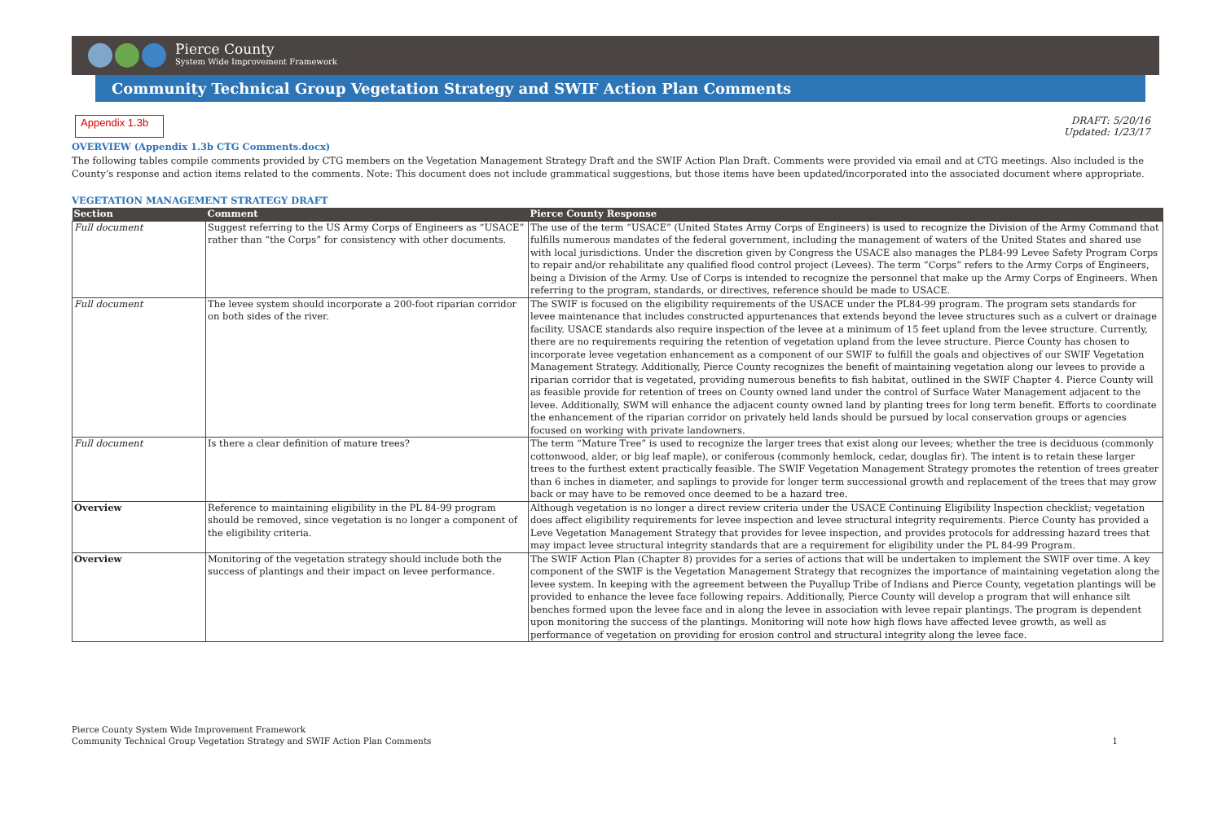Pierce County
System Wide Improvement Framework
Community Technical Group Vegetation Strategy and SWIF Action Plan Comments
Appendix 1.3b
DRAFT: 5/20/16
Updated: 1/23/17
OVERVIEW (Appendix 1.3b CTG Comments.docx)
The following tables compile comments provided by CTG members on the Vegetation Management Strategy Draft and the SWIF Action Plan Draft. Comments were provided via email and at CTG meetings. Also included is the County’s response and action items related to the comments. Note: This document does not include grammatical suggestions, but those items have been updated/incorporated into the associated document where appropriate.
VEGETATION MANAGEMENT STRATEGY DRAFT
| Section | Comment | Pierce County Response |
| --- | --- | --- |
| Full document | Suggest referring to the US Army Corps of Engineers as “USACE” rather than “the Corps” for consistency with other documents. | The use of the term “USACE” (United States Army Corps of Engineers) is used to recognize the Division of the Army Command that fulfills numerous mandates of the federal government, including the management of waters of the United States and shared use with local jurisdictions. Under the discretion given by Congress the USACE also manages the PL84-99 Levee Safety Program Corps to repair and/or rehabilitate any qualified flood control project (Levees). The term “Corps” refers to the Army Corps of Engineers, being a Division of the Army. Use of Corps is intended to recognize the personnel that make up the Army Corps of Engineers. When referring to the program, standards, or directives, reference should be made to USACE. |
| Full document | The levee system should incorporate a 200-foot riparian corridor on both sides of the river. | The SWIF is focused on the eligibility requirements of the USACE under the PL84-99 program. The program sets standards for levee maintenance that includes constructed appurtenances that extends beyond the levee structures such as a culvert or drainage facility. USACE standards also require inspection of the levee at a minimum of 15 feet upland from the levee structure. Currently, there are no requirements requiring the retention of vegetation upland from the levee structure. Pierce County has chosen to incorporate levee vegetation enhancement as a component of our SWIF to fulfill the goals and objectives of our SWIF Vegetation Management Strategy. Additionally, Pierce County recognizes the benefit of maintaining vegetation along our levees to provide a riparian corridor that is vegetated, providing numerous benefits to fish habitat, outlined in the SWIF Chapter 4. Pierce County will as feasible provide for retention of trees on County owned land under the control of Surface Water Management adjacent to the levee. Additionally, SWM will enhance the adjacent county owned land by planting trees for long term benefit. Efforts to coordinate the enhancement of the riparian corridor on privately held lands should be pursued by local conservation groups or agencies focused on working with private landowners. |
| Full document | Is there a clear definition of mature trees? | The term “Mature Tree” is used to recognize the larger trees that exist along our levees; whether the tree is deciduous (commonly cottonwood, alder, or big leaf maple), or coniferous (commonly hemlock, cedar, douglas fir). The intent is to retain these larger trees to the furthest extent practically feasible. The SWIF Vegetation Management Strategy promotes the retention of trees greater than 6 inches in diameter, and saplings to provide for longer term successional growth and replacement of the trees that may grow back or may have to be removed once deemed to be a hazard tree. |
| Overview | Reference to maintaining eligibility in the PL 84-99 program should be removed, since vegetation is no longer a component of the eligibility criteria. | Although vegetation is no longer a direct review criteria under the USACE Continuing Eligibility Inspection checklist; vegetation does affect eligibility requirements for levee inspection and levee structural integrity requirements. Pierce County has provided a Leve Vegetation Management Strategy that provides for levee inspection, and provides protocols for addressing hazard trees that may impact levee structural integrity standards that are a requirement for eligibility under the PL 84-99 Program. |
| Overview | Monitoring of the vegetation strategy should include both the success of plantings and their impact on levee performance. | The SWIF Action Plan (Chapter 8) provides for a series of actions that will be undertaken to implement the SWIF over time. A key component of the SWIF is the Vegetation Management Strategy that recognizes the importance of maintaining vegetation along the levee system. In keeping with the agreement between the Puyallup Tribe of Indians and Pierce County, vegetation plantings will be provided to enhance the levee face following repairs. Additionally, Pierce County will develop a program that will enhance silt benches formed upon the levee face and in along the levee in association with levee repair plantings. The program is dependent upon monitoring the success of the plantings. Monitoring will note how high flows have affected levee growth, as well as performance of vegetation on providing for erosion control and structural integrity along the levee face. |
Pierce County System Wide Improvement Framework
Community Technical Group Vegetation Strategy and SWIF Action Plan Comments
1